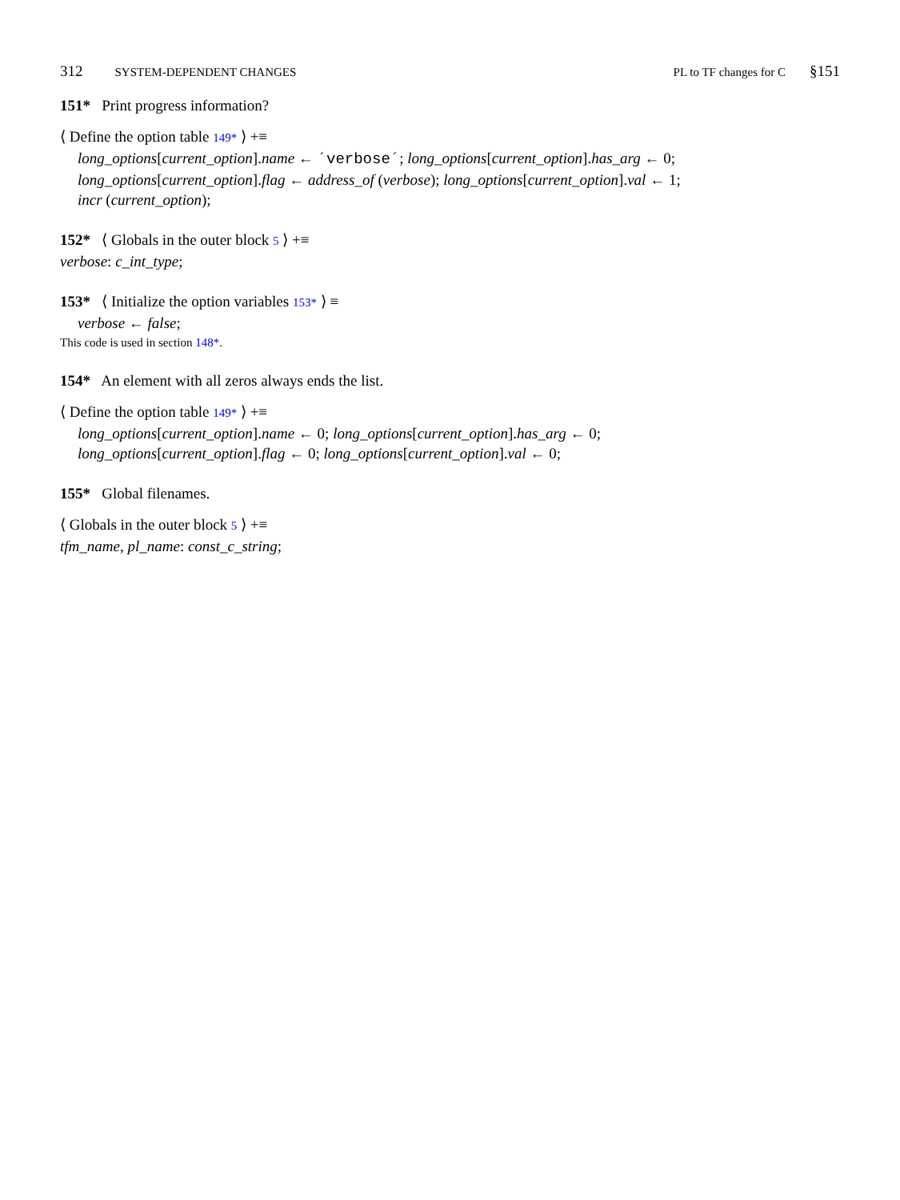312 SYSTEM-DEPENDENT CHANGES PL to TF changes for C §151
151* Print progress information?
⟨ Define the option table 149* ⟩ +≡
long_options[current_option].name ← ´verbose´; long_options[current_option].has_arg ← 0;
long_options[current_option].flag ← address_of (verbose); long_options[current_option].val ← 1;
incr (current_option);
152* ⟨ Globals in the outer block 5 ⟩ +≡
verbose: c_int_type;
153* ⟨ Initialize the option variables 153* ⟩ ≡
verbose ← false;
This code is used in section 148*.
154* An element with all zeros always ends the list.
⟨ Define the option table 149* ⟩ +≡
long_options[current_option].name ← 0; long_options[current_option].has_arg ← 0;
long_options[current_option].flag ← 0; long_options[current_option].val ← 0;
155* Global filenames.
⟨ Globals in the outer block 5 ⟩ +≡
tfm_name, pl_name: const_c_string;